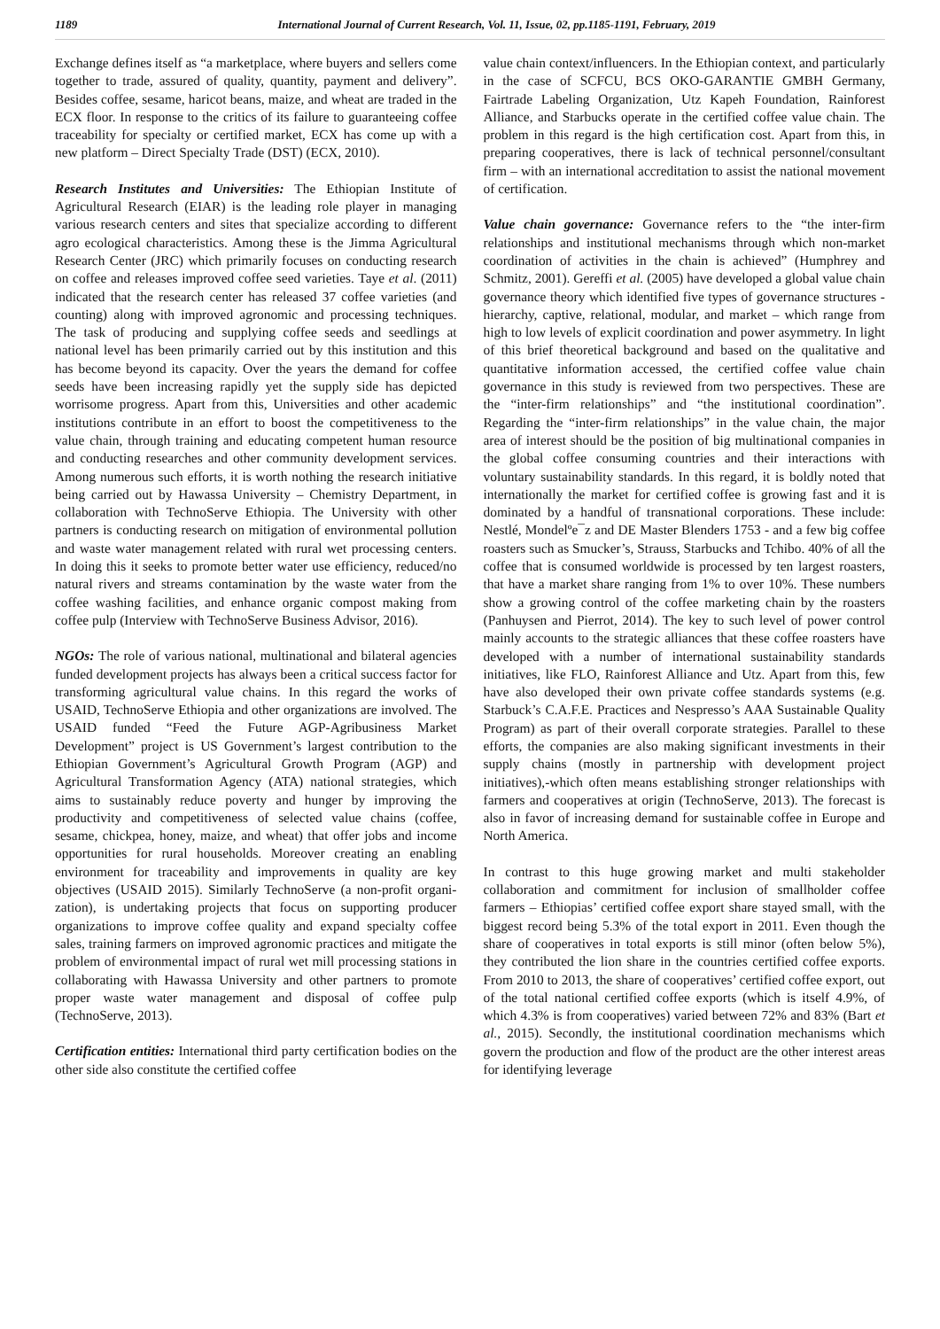1189 International Journal of Current Research, Vol. 11, Issue, 02, pp.1185-1191, February, 2019
Exchange defines itself as “a marketplace, where buyers and sellers come together to trade, assured of quality, quantity, payment and delivery”. Besides coffee, sesame, haricot beans, maize, and wheat are traded in the ECX floor. In response to the critics of its failure to guaranteeing coffee traceability for specialty or certified market, ECX has come up with a new platform – Direct Specialty Trade (DST) (ECX, 2010).
Research Institutes and Universities: The Ethiopian Institute of Agricultural Research (EIAR) is the leading role player in managing various research centers and sites that specialize according to different agro ecological characteristics. Among these is the Jimma Agricultural Research Center (JRC) which primarily focuses on conducting research on coffee and releases improved coffee seed varieties. Taye et al. (2011) indicated that the research center has released 37 coffee varieties (and counting) along with improved agronomic and processing techniques. The task of producing and supplying coffee seeds and seedlings at national level has been primarily carried out by this institution and this has become beyond its capacity. Over the years the demand for coffee seeds have been increasing rapidly yet the supply side has depicted worrisome progress. Apart from this, Universities and other academic institutions contribute in an effort to boost the competitiveness to the value chain, through training and educating competent human resource and conducting researches and other community development services. Among numerous such efforts, it is worth nothing the research initiative being carried out by Hawassa University – Chemistry Department, in collaboration with TechnoServe Ethiopia. The University with other partners is conducting research on mitigation of environmental pollution and waste water management related with rural wet processing centers. In doing this it seeks to promote better water use efficiency, reduced/no natural rivers and streams contamination by the waste water from the coffee washing facilities, and enhance organic compost making from coffee pulp (Interview with TechnoServe Business Advisor, 2016).
NGOs: The role of various national, multinational and bilateral agencies funded development projects has always been a critical success factor for transforming agricultural value chains. In this regard the works of USAID, TechnoServe Ethiopia and other organizations are involved. The USAID funded “Feed the Future AGP-Agribusiness Market Development” project is US Government’s largest contribution to the Ethiopian Government’s Agricultural Growth Program (AGP) and Agricultural Transformation Agency (ATA) national strategies, which aims to sustainably reduce poverty and hunger by improving the productivity and competitiveness of selected value chains (coffee, sesame, chickpea, honey, maize, and wheat) that offer jobs and income opportunities for rural households. Moreover creating an enabling environment for traceability and improvements in quality are key objectives (USAID 2015). Similarly TechnoServe (a non-profit organi-zation), is undertaking projects that focus on supporting producer organizations to improve coffee quality and expand specialty coffee sales, training farmers on improved agronomic practices and mitigate the problem of environmental impact of rural wet mill processing stations in collaborating with Hawassa University and other partners to promote proper waste water management and disposal of coffee pulp (TechnoServe, 2013).
Certification entities: International third party certification bodies on the other side also constitute the certified coffee
value chain context/influencers. In the Ethiopian context, and particularly in the case of SCFCU, BCS OKO-GARANTIE GMBH Germany, Fairtrade Labeling Organization, Utz Kapeh Foundation, Rainforest Alliance, and Starbucks operate in the certified coffee value chain. The problem in this regard is the high certification cost. Apart from this, in preparing cooperatives, there is lack of technical personnel/consultant firm – with an international accreditation to assist the national movement of certification.
Value chain governance: Governance refers to the “the inter-firm relationships and institutional mechanisms through which non-market coordination of activities in the chain is achieved” (Humphrey and Schmitz, 2001). Gereffi et al. (2005) have developed a global value chain governance theory which identified five types of governance structures - hierarchy, captive, relational, modular, and market – which range from high to low levels of explicit coordination and power asymmetry. In light of this brief theoretical background and based on the qualitative and quantitative information accessed, the certified coffee value chain governance in this study is reviewed from two perspectives. These are the “inter-firm relationships” and “the institutional coordination”. Regarding the “inter-firm relationships” in the value chain, the major area of interest should be the position of big multinational companies in the global coffee consuming countries and their interactions with voluntary sustainability standards. In this regard, it is boldly noted that internationally the market for certified coffee is growing fast and it is dominated by a handful of transnational corporations. These include: Nestlé, Mondelºe¯z and DE Master Blenders 1753 - and a few big coffee roasters such as Smucker’s, Strauss, Starbucks and Tchibo. 40% of all the coffee that is consumed worldwide is processed by ten largest roasters, that have a market share ranging from 1% to over 10%. These numbers show a growing control of the coffee marketing chain by the roasters (Panhuysen and Pierrot, 2014). The key to such level of power control mainly accounts to the strategic alliances that these coffee roasters have developed with a number of international sustainability standards initiatives, like FLO, Rainforest Alliance and Utz. Apart from this, few have also developed their own private coffee standards systems (e.g. Starbuck’s C.A.F.E. Practices and Nespresso’s AAA Sustainable Quality Program) as part of their overall corporate strategies. Parallel to these efforts, the companies are also making significant investments in their supply chains (mostly in partnership with development project initiatives),-which often means establishing stronger relationships with farmers and cooperatives at origin (TechnoServe, 2013). The forecast is also in favor of increasing demand for sustainable coffee in Europe and North America.
In contrast to this huge growing market and multi stakeholder collaboration and commitment for inclusion of smallholder coffee farmers – Ethiopias’ certified coffee export share stayed small, with the biggest record being 5.3% of the total export in 2011. Even though the share of cooperatives in total exports is still minor (often below 5%), they contributed the lion share in the countries certified coffee exports. From 2010 to 2013, the share of cooperatives’ certified coffee export, out of the total national certified coffee exports (which is itself 4.9%, of which 4.3% is from cooperatives) varied between 72% and 83% (Bart et al., 2015). Secondly, the institutional coordination mechanisms which govern the production and flow of the product are the other interest areas for identifying leverage